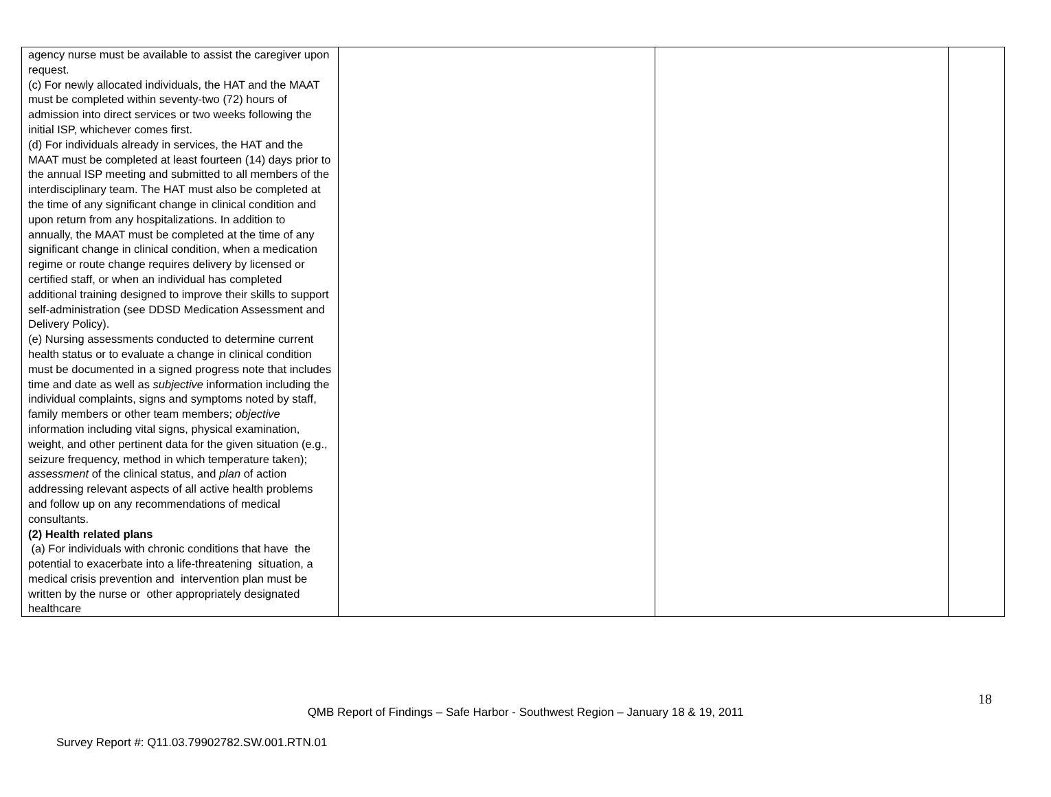| agency nurse must be available to assist the caregiver upon request. (c) For newly allocated individuals, the HAT and the MAAT must be completed within seventy-two (72) hours of admission into direct services or two weeks following the initial ISP, whichever comes first. (d) For individuals already in services, the HAT and the MAAT must be completed at least fourteen (14) days prior to the annual ISP meeting and submitted to all members of the interdisciplinary team. The HAT must also be completed at the time of any significant change in clinical condition and upon return from any hospitalizations. In addition to annually, the MAAT must be completed at the time of any significant change in clinical condition, when a medication regime or route change requires delivery by licensed or certified staff, or when an individual has completed additional training designed to improve their skills to support self-administration (see DDSD Medication Assessment and Delivery Policy). (e) Nursing assessments conducted to determine current health status or to evaluate a change in clinical condition must be documented in a signed progress note that includes time and date as well as subjective information including the individual complaints, signs and symptoms noted by staff, family members or other team members; objective information including vital signs, physical examination, weight, and other pertinent data for the given situation (e.g., seizure frequency, method in which temperature taken); assessment of the clinical status, and plan of action addressing relevant aspects of all active health problems and follow up on any recommendations of medical consultants. (2) Health related plans (a) For individuals with chronic conditions that have the potential to exacerbate into a life-threatening situation, a medical crisis prevention and intervention plan must be written by the nurse or other appropriately designated healthcare | | | |
18
QMB Report of Findings – Safe Harbor - Southwest Region – January 18 & 19, 2011
Survey Report #: Q11.03.79902782.SW.001.RTN.01